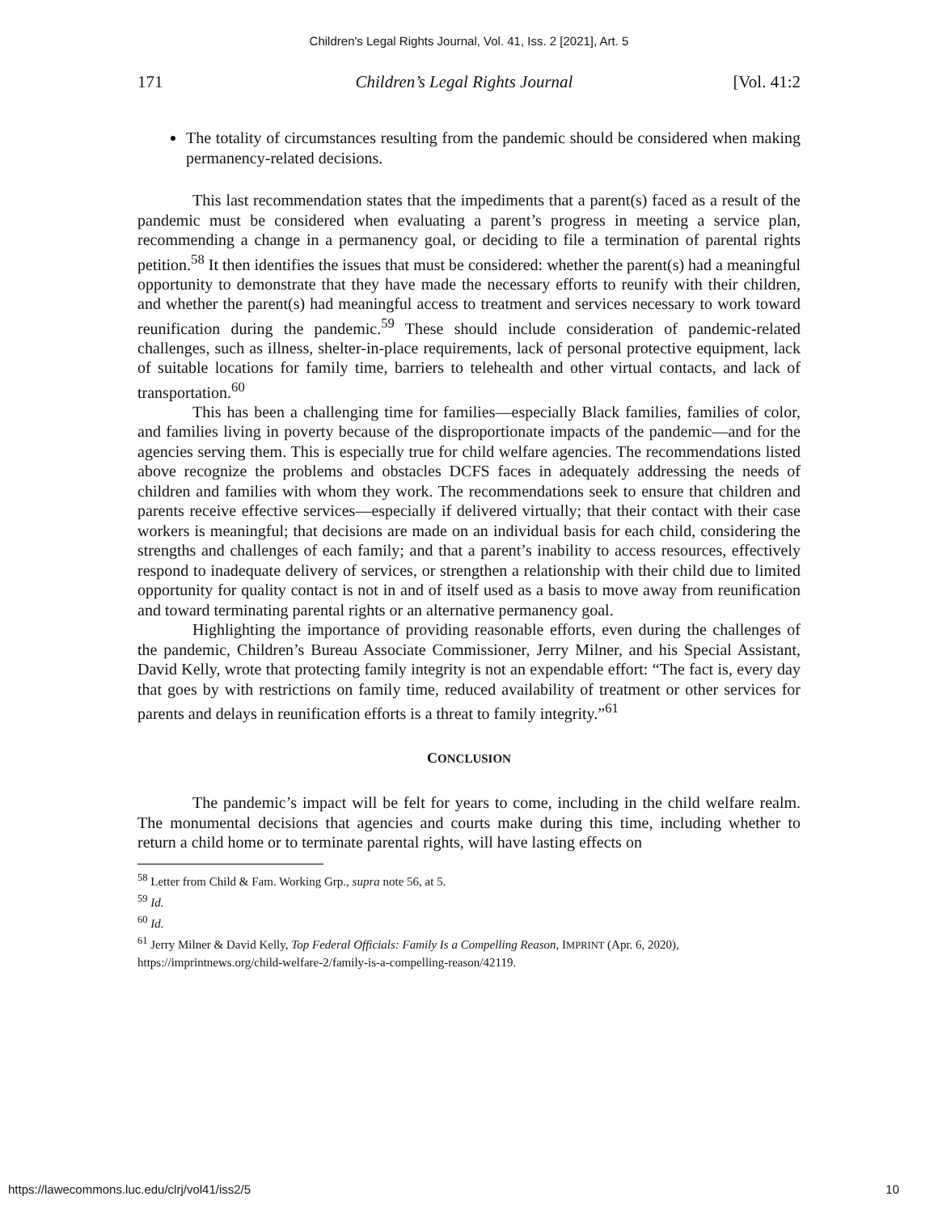Children's Legal Rights Journal, Vol. 41, Iss. 2 [2021], Art. 5
171 Children’s Legal Rights Journal [Vol. 41:2
The totality of circumstances resulting from the pandemic should be considered when making permanency-related decisions.
This last recommendation states that the impediments that a parent(s) faced as a result of the pandemic must be considered when evaluating a parent’s progress in meeting a service plan, recommending a change in a permanency goal, or deciding to file a termination of parental rights petition.<sup>58</sup> It then identifies the issues that must be considered: whether the parent(s) had a meaningful opportunity to demonstrate that they have made the necessary efforts to reunify with their children, and whether the parent(s) had meaningful access to treatment and services necessary to work toward reunification during the pandemic.<sup>59</sup> These should include consideration of pandemic-related challenges, such as illness, shelter-in-place requirements, lack of personal protective equipment, lack of suitable locations for family time, barriers to telehealth and other virtual contacts, and lack of transportation.<sup>60</sup>
This has been a challenging time for families—especially Black families, families of color, and families living in poverty because of the disproportionate impacts of the pandemic—and for the agencies serving them. This is especially true for child welfare agencies. The recommendations listed above recognize the problems and obstacles DCFS faces in adequately addressing the needs of children and families with whom they work. The recommendations seek to ensure that children and parents receive effective services—especially if delivered virtually; that their contact with their case workers is meaningful; that decisions are made on an individual basis for each child, considering the strengths and challenges of each family; and that a parent’s inability to access resources, effectively respond to inadequate delivery of services, or strengthen a relationship with their child due to limited opportunity for quality contact is not in and of itself used as a basis to move away from reunification and toward terminating parental rights or an alternative permanency goal.
Highlighting the importance of providing reasonable efforts, even during the challenges of the pandemic, Children’s Bureau Associate Commissioner, Jerry Milner, and his Special Assistant, David Kelly, wrote that protecting family integrity is not an expendable effort: “The fact is, every day that goes by with restrictions on family time, reduced availability of treatment or other services for parents and delays in reunification efforts is a threat to family integrity.”<sup>61</sup>
CONCLUSION
The pandemic’s impact will be felt for years to come, including in the child welfare realm. The monumental decisions that agencies and courts make during this time, including whether to return a child home or to terminate parental rights, will have lasting effects on
<sup>58</sup> Letter from Child & Fam. Working Grp., supra note 56, at 5.
<sup>59</sup> Id.
<sup>60</sup> Id.
<sup>61</sup> Jerry Milner & David Kelly, Top Federal Officials: Family Is a Compelling Reason, IMPRINT (Apr. 6, 2020), https://imprintnews.org/child-welfare-2/family-is-a-compelling-reason/42119.
https://lawecommons.luc.edu/clrj/vol41/iss2/5 10